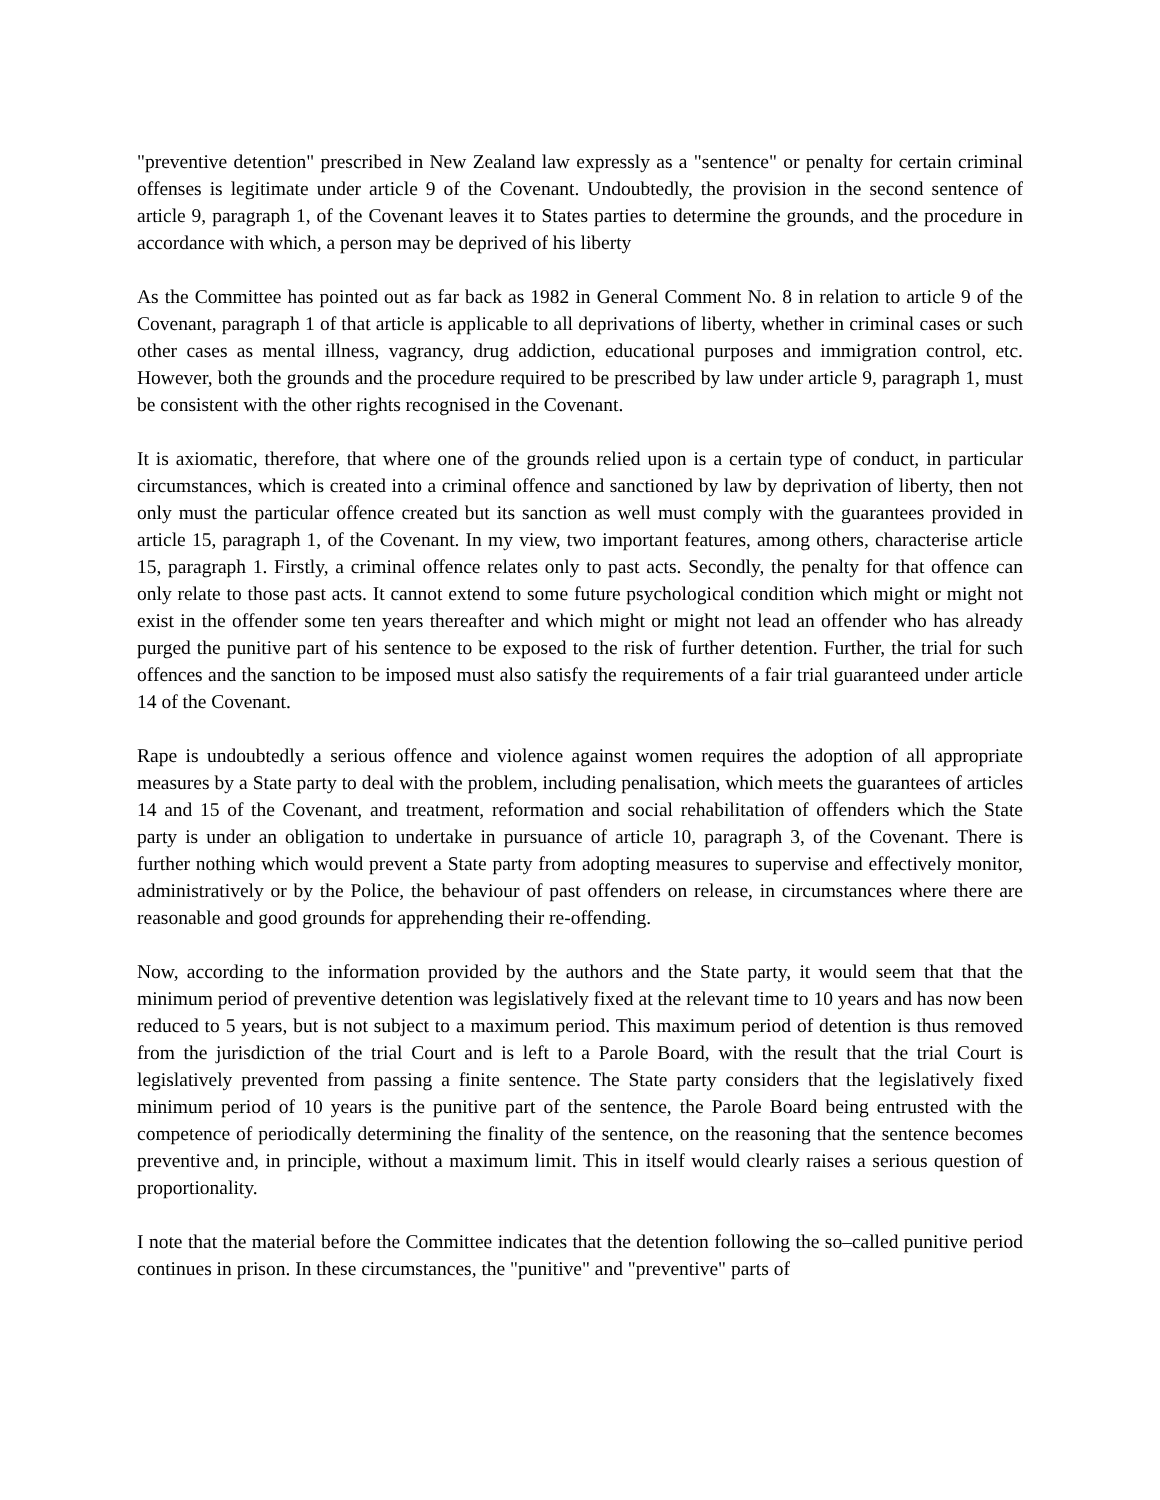"preventive detention" prescribed in New Zealand law expressly as a "sentence" or penalty for certain criminal offenses is legitimate under article 9 of the Covenant. Undoubtedly, the provision in the second sentence of article 9, paragraph 1, of the Covenant leaves it to States parties to determine the grounds, and the procedure in accordance with which, a person may be deprived of his liberty
As the Committee has pointed out as far back as 1982 in General Comment No. 8 in relation to article 9 of the Covenant, paragraph 1 of that article is applicable to all deprivations of liberty, whether in criminal cases or such other cases as mental illness, vagrancy, drug addiction, educational purposes and immigration control, etc. However, both the grounds and the procedure required to be prescribed by law under article 9, paragraph 1, must be consistent with the other rights recognised in the Covenant.
It is axiomatic, therefore, that where one of the grounds relied upon is a certain type of conduct, in particular circumstances, which is created into a criminal offence and sanctioned by law by deprivation of liberty, then not only must the particular offence created but its sanction as well must comply with the guarantees provided in article 15, paragraph 1, of the Covenant. In my view, two important features, among others, characterise article 15, paragraph 1. Firstly, a criminal offence relates only to past acts. Secondly, the penalty for that offence can only relate to those past acts. It cannot extend to some future psychological condition which might or might not exist in the offender some ten years thereafter and which might or might not lead an offender who has already purged the punitive part of his sentence to be exposed to the risk of further detention. Further, the trial for such offences and the sanction to be imposed must also satisfy the requirements of a fair trial guaranteed under article 14 of the Covenant.
Rape is undoubtedly a serious offence and violence against women requires the adoption of all appropriate measures by a State party to deal with the problem, including penalisation, which meets the guarantees of articles 14 and 15 of the Covenant, and treatment, reformation and social rehabilitation of offenders which the State party is under an obligation to undertake in pursuance of article 10, paragraph 3, of the Covenant. There is further nothing which would prevent a State party from adopting measures to supervise and effectively monitor, administratively or by the Police, the behaviour of past offenders on release, in circumstances where there are reasonable and good grounds for apprehending their re-offending.
Now, according to the information provided by the authors and the State party, it would seem that that the minimum period of preventive detention was legislatively fixed at the relevant time to 10 years and has now been reduced to 5 years, but is not subject to a maximum period. This maximum period of detention is thus removed from the jurisdiction of the trial Court and is left to a Parole Board, with the result that the trial Court is legislatively prevented from passing a finite sentence. The State party considers that the legislatively fixed minimum period of 10 years is the punitive part of the sentence, the Parole Board being entrusted with the competence of periodically determining the finality of the sentence, on the reasoning that the sentence becomes preventive and, in principle, without a maximum limit. This in itself would clearly raises a serious question of proportionality.
I note that the material before the Committee indicates that the detention following the so–called punitive period continues in prison. In these circumstances, the "punitive" and "preventive" parts of